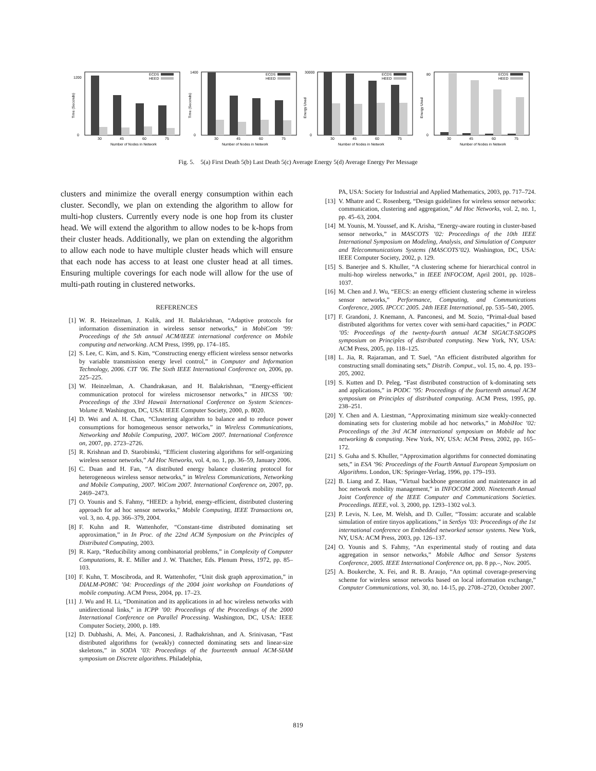ECDS
HEED
1200
0
30
45
60
75
Number of Nodes in Network
Time (Seconds)
ECDS
HEED
1400
0
30
45
60
75
Number of Nodes in Network
Time (Seconds)
ECDS
HEED
30000
0
30
45
60
75
Number of Nodes in Network
Energy Used
ECDS
HEED
80
0
30
45
60
75
Number of Nodes in Network
Energy Used
Fig. 5. 5(a) First Death 5(b) Last Death 5(c) Average Energy 5(d) Average Energy Per Message
clusters and minimize the overall energy consumption within each cluster. Secondly, we plan on extending the algorithm to allow for multi-hop clusters. Currently every node is one hop from its cluster head. We will extend the algorithm to allow nodes to be k-hops from their cluster heads. Additionally, we plan on extending the algorithm to allow each node to have multiple cluster heads which will ensure that each node has access to at least one cluster head at all times. Ensuring multiple coverings for each node will allow for the use of multi-path routing in clustered networks.
REFERENCES
[1] W. R. Heinzelman, J. Kulik, and H. Balakrishnan, “Adaptive protocols for information dissemination in wireless sensor networks,” in MobiCom ’99: Proceedings of the 5th annual ACM/IEEE international conference on Mobile computing and networking. ACM Press, 1999, pp. 174–185.
[2] S. Lee, C. Kim, and S. Kim, “Constructing energy efficient wireless sensor networks by variable transmission energy level control,” in Computer and Information Technology, 2006. CIT ’06. The Sixth IEEE International Conference on, 2006, pp. 225–225.
[3] W. Heinzelman, A. Chandrakasan, and H. Balakrishnan, “Energy-efficient communication protocol for wireless microsensor networks,” in HICSS ’00: Proceedings of the 33rd Hawaii International Conference on System Sciences-Volume 8. Washington, DC, USA: IEEE Computer Society, 2000, p. 8020.
[4] D. Wei and A. H. Chan, “Clustering algorithm to balance and to reduce power consumptions for homogeneous sensor networks,” in Wireless Communications, Networking and Mobile Computing, 2007. WiCom 2007. International Conference on, 2007, pp. 2723–2726.
[5] R. Krishnan and D. Starobinski, “Efficient clustering algorithms for self-organizing wireless sensor networks,” Ad Hoc Networks, vol. 4, no. 1, pp. 36–59, January 2006.
[6] C. Duan and H. Fan, “A distributed energy balance clustering protocol for heterogeneous wireless sensor networks,” in Wireless Communications, Networking and Mobile Computing, 2007. WiCom 2007. International Conference on, 2007, pp. 2469–2473.
[7] O. Younis and S. Fahmy, “HEED: a hybrid, energy-efficient, distributed clustering approach for ad hoc sensor networks,” Mobile Computing, IEEE Transactions on, vol. 3, no. 4, pp. 366–379, 2004.
[8] F. Kuhn and R. Wattenhofer, “Constant-time distributed dominating set approximation,” in In Proc. of the 22nd ACM Symposium on the Principles of Distributed Computing, 2003.
[9] R. Karp, “Reducibility among combinatorial problems,” in Complexity of Computer Computations, R. E. Miller and J. W. Thatcher, Eds. Plenum Press, 1972, pp. 85–103.
[10] F. Kuhn, T. Moscibroda, and R. Wattenhofer, “Unit disk graph approximation,” in DIALM-POMC ’04: Proceedings of the 2004 joint workshop on Foundations of mobile computing. ACM Press, 2004, pp. 17–23.
[11] J. Wu and H. Li, “Domination and its applications in ad hoc wireless networks with unidirectional links,” in ICPP ’00: Proceedings of the Proceedings of the 2000 International Conference on Parallel Processing. Washington, DC, USA: IEEE Computer Society, 2000, p. 189.
[12] D. Dubhashi, A. Mei, A. Panconesi, J. Radhakrishnan, and A. Srinivasan, “Fast distributed algorithms for (weakly) connected dominating sets and linear-size skeletons,” in SODA ’03: Proceedings of the fourteenth annual ACM-SIAM symposium on Discrete algorithms. Philadelphia,
PA, USA: Society for Industrial and Applied Mathematics, 2003, pp. 717–724.
[13] V. Mhatre and C. Rosenberg, “Design guidelines for wireless sensor networks: communication, clustering and aggregation,” Ad Hoc Networks, vol. 2, no. 1, pp. 45–63, 2004.
[14] M. Younis, M. Youssef, and K. Arisha, “Energy-aware routing in cluster-based sensor networks,” in MASCOTS ’02: Proceedings of the 10th IEEE International Symposium on Modeling, Analysis, and Simulation of Computer and Telecommunications Systems (MASCOTS’02). Washington, DC, USA: IEEE Computer Society, 2002, p. 129.
[15] S. Banerjee and S. Khuller, “A clustering scheme for hierarchical control in multi-hop wireless networks,” in IEEE INFOCOM, April 2001, pp. 1028–1037.
[16] M. Chen and J. Wu, “EECS: an energy efficient clustering scheme in wireless sensor networks,” Performance, Computing, and Communications Conference, 2005. IPCCC 2005. 24th IEEE International, pp. 535–540, 2005.
[17] F. Grandoni, J. Knemann, A. Panconesi, and M. Sozio, “Primal-dual based distributed algorithms for vertex cover with semi-hard capacities,” in PODC ’05: Proceedings of the twenty-fourth annual ACM SIGACT-SIGOPS symposium on Principles of distributed computing. New York, NY, USA: ACM Press, 2005, pp. 118–125.
[18] L. Jia, R. Rajaraman, and T. Suel, “An efficient distributed algorithm for constructing small dominating sets,” Distrib. Comput., vol. 15, no. 4, pp. 193–205, 2002.
[19] S. Kutten and D. Peleg, “Fast distributed construction of k-dominating sets and applications,” in PODC ’95: Proceedings of the fourteenth annual ACM symposium on Principles of distributed computing. ACM Press, 1995, pp. 238–251.
[20] Y. Chen and A. Liestman, “Approximating minimum size weakly-connected dominating sets for clustering mobile ad hoc networks,” in MobiHoc ’02: Proceedings of the 3rd ACM international symposium on Mobile ad hoc networking & computing. New York, NY, USA: ACM Press, 2002, pp. 165–172.
[21] S. Guha and S. Khuller, “Approximation algorithms for connected dominating sets,” in ESA ’96: Proceedings of the Fourth Annual European Symposium on Algorithms. London, UK: Springer-Verlag, 1996, pp. 179–193.
[22] B. Liang and Z. Haas, “Virtual backbone generation and maintenance in ad hoc network mobility management,” in INFOCOM 2000. Nineteenth Annual Joint Conference of the IEEE Computer and Communications Societies. Proceedings. IEEE, vol. 3, 2000, pp. 1293–1302 vol.3.
[23] P. Levis, N. Lee, M. Welsh, and D. Culler, “Tossim: accurate and scalable simulation of entire tinyos applications,” in SenSys ’03: Proceedings of the 1st international conference on Embedded networked sensor systems. New York, NY, USA: ACM Press, 2003, pp. 126–137.
[24] O. Younis and S. Fahmy, “An experimental study of routing and data aggregation in sensor networks,” Mobile Adhoc and Sensor Systems Conference, 2005. IEEE International Conference on, pp. 8 pp.–, Nov. 2005.
[25] A. Boukerche, X. Fei, and R. B. Araujo, “An optimal coverage-preserving scheme for wireless sensor networks based on local information exchange,” Computer Communications, vol. 30, no. 14-15, pp. 2708–2720, October 2007.
819